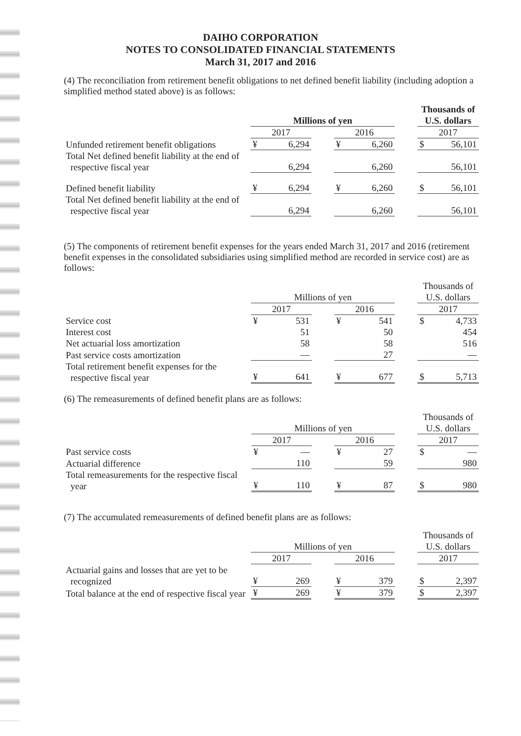DAIHO CORPORATION
NOTES TO CONSOLIDATED FINANCIAL STATEMENTS
March 31, 2017 and 2016
(4) The reconciliation from retirement benefit obligations to net defined benefit liability (including adoption a simplified method stated above) is as follows:
| | | | | | | | Thousands of | |
| | Millions of yen | | | | | | U.S. dollars | |
| | 2017 | | | 2016 | | | 2017 | |
| Unfunded retirement benefit obligations | ¥ | 6,294 | | ¥ | 6,260 | | $ | 56,101 |
| Total Net defined benefit liability at the end of respective fiscal year | | 6,294 | | | 6,260 | | | 56,101 |
| Defined benefit liability | ¥ | 6,294 | | ¥ | 6,260 | | $ | 56,101 |
| Total Net defined benefit liability at the end of respective fiscal year | | 6,294 | | | 6,260 | | | 56,101 |
(5) The components of retirement benefit expenses for the years ended March 31, 2017 and 2016 (retirement benefit expenses in the consolidated subsidiaries using simplified method are recorded in service cost) are as follows:
| | | | | | | | Thousands of | |
| | Millions of yen | | | | | | U.S. dollars | |
| | 2017 | | | 2016 | | | 2017 | |
| Service cost | ¥ | 531 | | ¥ | 541 | | $ | 4,733 |
| Interest cost | | 51 | | | 50 | | | 454 |
| Net actuarial loss amortization | | 58 | | | 58 | | | 516 |
| Past service costs amortization | | — | | | 27 | | | — |
| Total retirement benefit expenses for the respective fiscal year | ¥ | 641 | | ¥ | 677 | | $ | 5,713 |
(6) The remeasurements of defined benefit plans are as follows:
| | | | | | | | Thousands of | |
| | Millions of yen | | | | | | U.S. dollars | |
| | 2017 | | | 2016 | | | 2017 | |
| Past service costs | ¥ | — | | ¥ | 27 | | $ | — |
| Actuarial difference | | 110 | | | 59 | | | 980 |
| Total remeasurements for the respective fiscal year | ¥ | 110 | | ¥ | 87 | | $ | 980 |
(7) The accumulated remeasurements of defined benefit plans are as follows:
| | | | | | | | Thousands of | |
| | Millions of yen | | | | | | U.S. dollars | |
| | 2017 | | | 2016 | | | 2017 | |
| Actuarial gains and losses that are yet to be recognized | ¥ | 269 | | ¥ | 379 | | $ | 2,397 |
| Total balance at the end of respective fiscal year | ¥ | 269 | | ¥ | 379 | | $ | 2,397 |